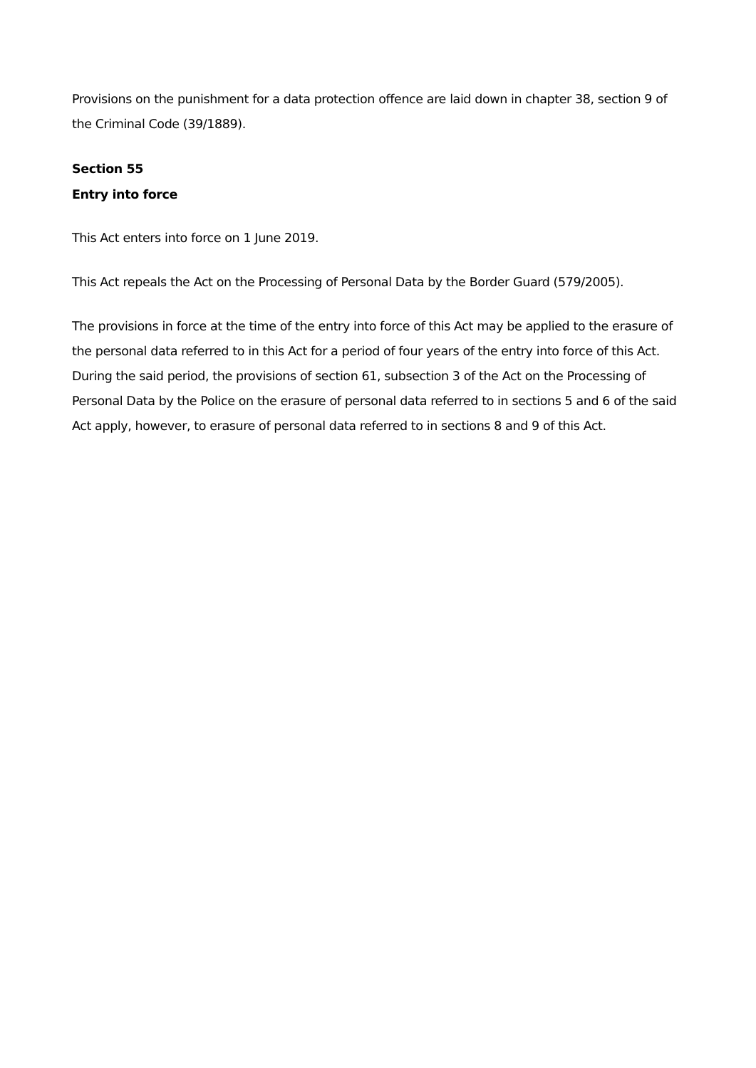Provisions on the punishment for a data protection offence are laid down in chapter 38, section 9 of the Criminal Code (39/1889).
Section 55
Entry into force
This Act enters into force on 1 June 2019.
This Act repeals the Act on the Processing of Personal Data by the Border Guard (579/2005).
The provisions in force at the time of the entry into force of this Act may be applied to the erasure of the personal data referred to in this Act for a period of four years of the entry into force of this Act. During the said period, the provisions of section 61, subsection 3 of the Act on the Processing of Personal Data by the Police on the erasure of personal data referred to in sections 5 and 6 of the said Act apply, however, to erasure of personal data referred to in sections 8 and 9 of this Act.